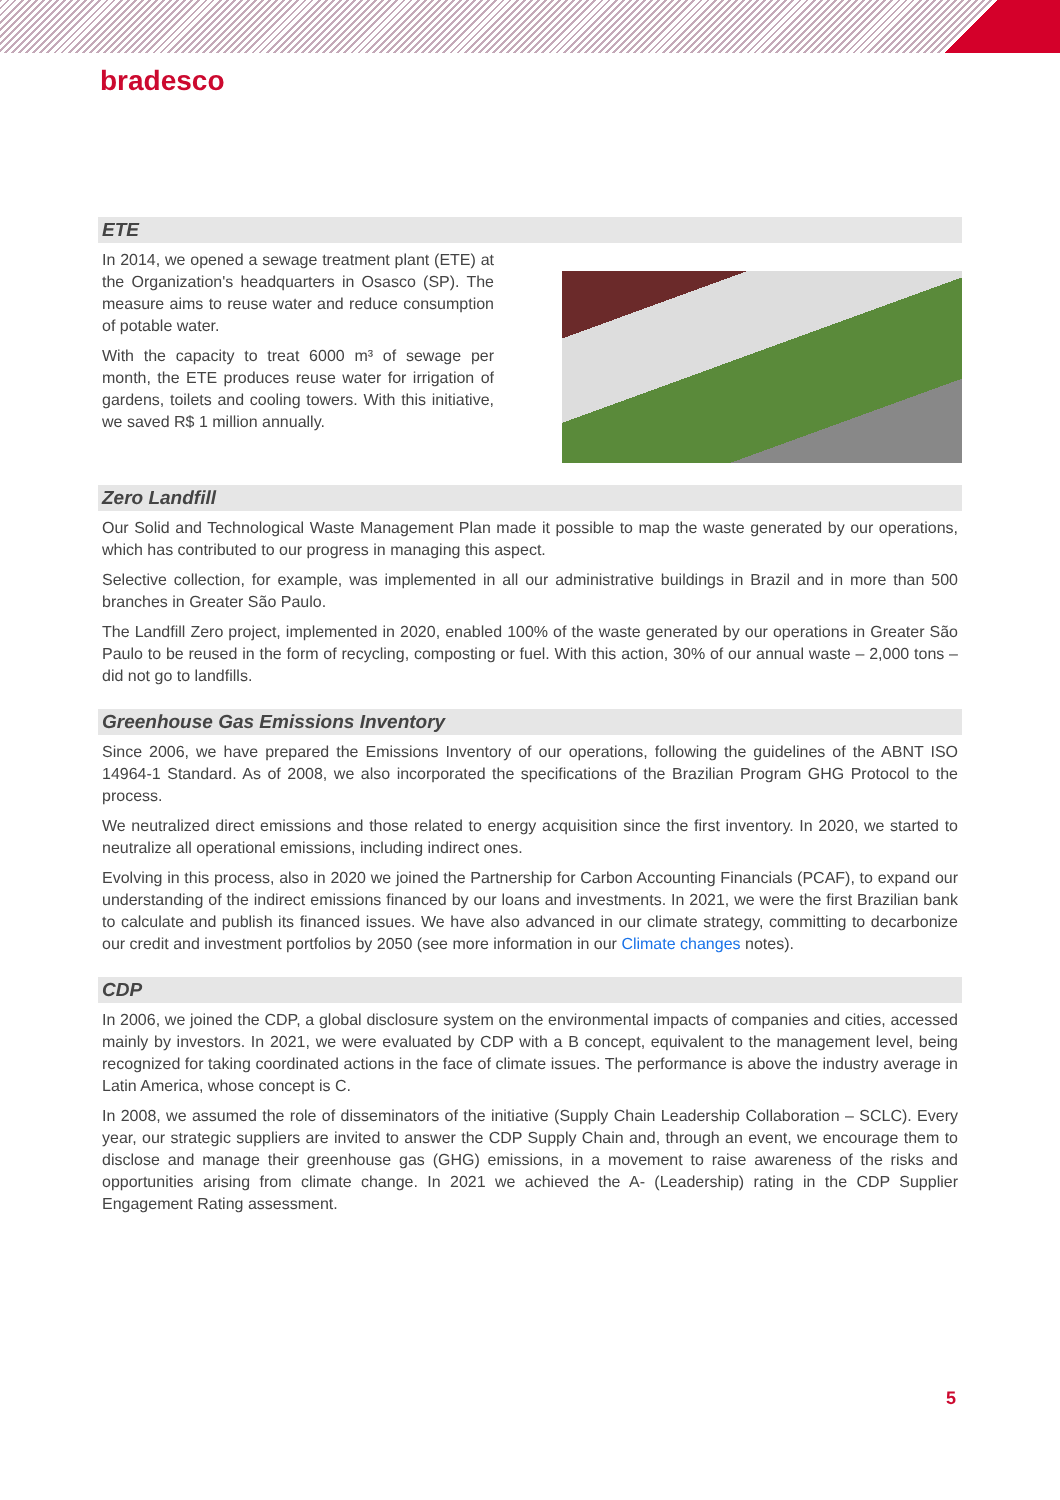bradesco
ETE
In 2014, we opened a sewage treatment plant (ETE) at the Organization's headquarters in Osasco (SP). The measure aims to reuse water and reduce consumption of potable water.
With the capacity to treat 6000 m³ of sewage per month, the ETE produces reuse water for irrigation of gardens, toilets and cooling towers. With this initiative, we saved R$ 1 million annually.
Zero Landfill
Our Solid and Technological Waste Management Plan made it possible to map the waste generated by our operations, which has contributed to our progress in managing this aspect.
Selective collection, for example, was implemented in all our administrative buildings in Brazil and in more than 500 branches in Greater São Paulo.
The Landfill Zero project, implemented in 2020, enabled 100% of the waste generated by our operations in Greater São Paulo to be reused in the form of recycling, composting or fuel. With this action, 30% of our annual waste – 2,000 tons – did not go to landfills.
Greenhouse Gas Emissions Inventory
Since 2006, we have prepared the Emissions Inventory of our operations, following the guidelines of the ABNT ISO 14964-1 Standard. As of 2008, we also incorporated the specifications of the Brazilian Program GHG Protocol to the process.
We neutralized direct emissions and those related to energy acquisition since the first inventory. In 2020, we started to neutralize all operational emissions, including indirect ones.
Evolving in this process, also in 2020 we joined the Partnership for Carbon Accounting Financials (PCAF), to expand our understanding of the indirect emissions financed by our loans and investments. In 2021, we were the first Brazilian bank to calculate and publish its financed issues. We have also advanced in our climate strategy, committing to decarbonize our credit and investment portfolios by 2050 (see more information in our Climate changes notes).
CDP
In 2006, we joined the CDP, a global disclosure system on the environmental impacts of companies and cities, accessed mainly by investors. In 2021, we were evaluated by CDP with a B concept, equivalent to the management level, being recognized for taking coordinated actions in the face of climate issues. The performance is above the industry average in Latin America, whose concept is C.
In 2008, we assumed the role of disseminators of the initiative (Supply Chain Leadership Collaboration – SCLC). Every year, our strategic suppliers are invited to answer the CDP Supply Chain and, through an event, we encourage them to disclose and manage their greenhouse gas (GHG) emissions, in a movement to raise awareness of the risks and opportunities arising from climate change. In 2021 we achieved the A- (Leadership) rating in the CDP Supplier Engagement Rating assessment.
5